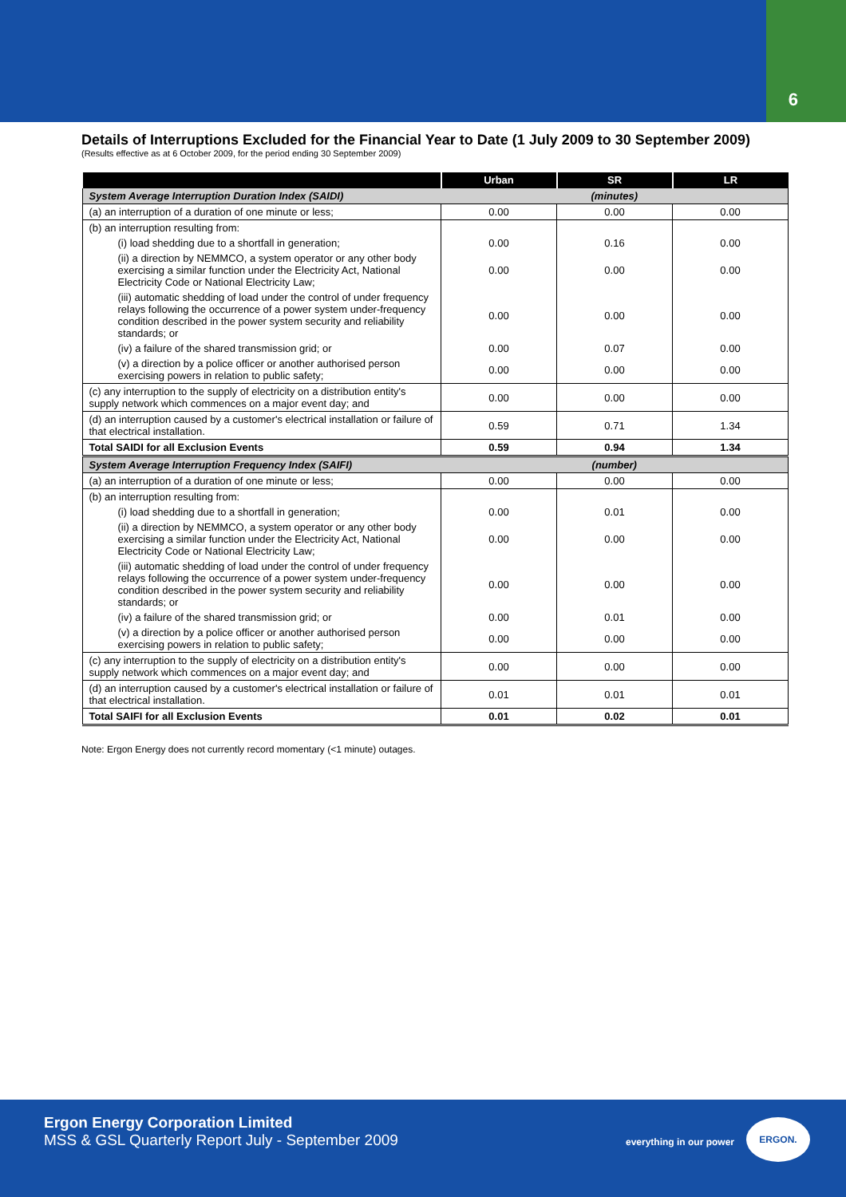6
Details of Interruptions Excluded for the Financial Year to Date (1 July 2009 to 30 September 2009)
(Results effective as at 6 October 2009, for the period ending 30 September 2009)
| | Urban | SR | LR |
| --- | --- | --- | --- |
| System Average Interruption Duration Index (SAIDI) | (minutes) | | |
| (a) an interruption of a duration of one minute or less; | 0.00 | 0.00 | 0.00 |
| (b) an interruption resulting from: | | | |
| (i) load shedding due to a shortfall in generation; | 0.00 | 0.16 | 0.00 |
| (ii) a direction by NEMMCO, a system operator or any other body exercising a similar function under the Electricity Act, National Electricity Code or National Electricity Law; | 0.00 | 0.00 | 0.00 |
| (iii) automatic shedding of load under the control of under frequency relays following the occurrence of a power system under-frequency condition described in the power system security and reliability standards; or | 0.00 | 0.00 | 0.00 |
| (iv) a failure of the shared transmission grid; or | 0.00 | 0.07 | 0.00 |
| (v) a direction by a police officer or another authorised person exercising powers in relation to public safety; | 0.00 | 0.00 | 0.00 |
| (c) any interruption to the supply of electricity on a distribution entity's supply network which commences on a major event day; and | 0.00 | 0.00 | 0.00 |
| (d) an interruption caused by a customer's electrical installation or failure of that electrical installation. | 0.59 | 0.71 | 1.34 |
| Total SAIDI for all Exclusion Events | 0.59 | 0.94 | 1.34 |
| System Average Interruption Frequency Index (SAIFI) | (number) | | |
| (a) an interruption of a duration of one minute or less; | 0.00 | 0.00 | 0.00 |
| (b) an interruption resulting from: | | | |
| (i) load shedding due to a shortfall in generation; | 0.00 | 0.01 | 0.00 |
| (ii) a direction by NEMMCO, a system operator or any other body exercising a similar function under the Electricity Act, National Electricity Code or National Electricity Law; | 0.00 | 0.00 | 0.00 |
| (iii) automatic shedding of load under the control of under frequency relays following the occurrence of a power system under-frequency condition described in the power system security and reliability standards; or | 0.00 | 0.00 | 0.00 |
| (iv) a failure of the shared transmission grid; or | 0.00 | 0.01 | 0.00 |
| (v) a direction by a police officer or another authorised person exercising powers in relation to public safety; | 0.00 | 0.00 | 0.00 |
| (c) any interruption to the supply of electricity on a distribution entity's supply network which commences on a major event day; and | 0.00 | 0.00 | 0.00 |
| (d) an interruption caused by a customer's electrical installation or failure of that electrical installation. | 0.01 | 0.01 | 0.01 |
| Total SAIFI for all Exclusion Events | 0.01 | 0.02 | 0.01 |
Note: Ergon Energy does not currently record momentary (<1 minute) outages.
Ergon Energy Corporation Limited
MSS & GSL Quarterly Report July - September 2009
everything in our power
ERGON.